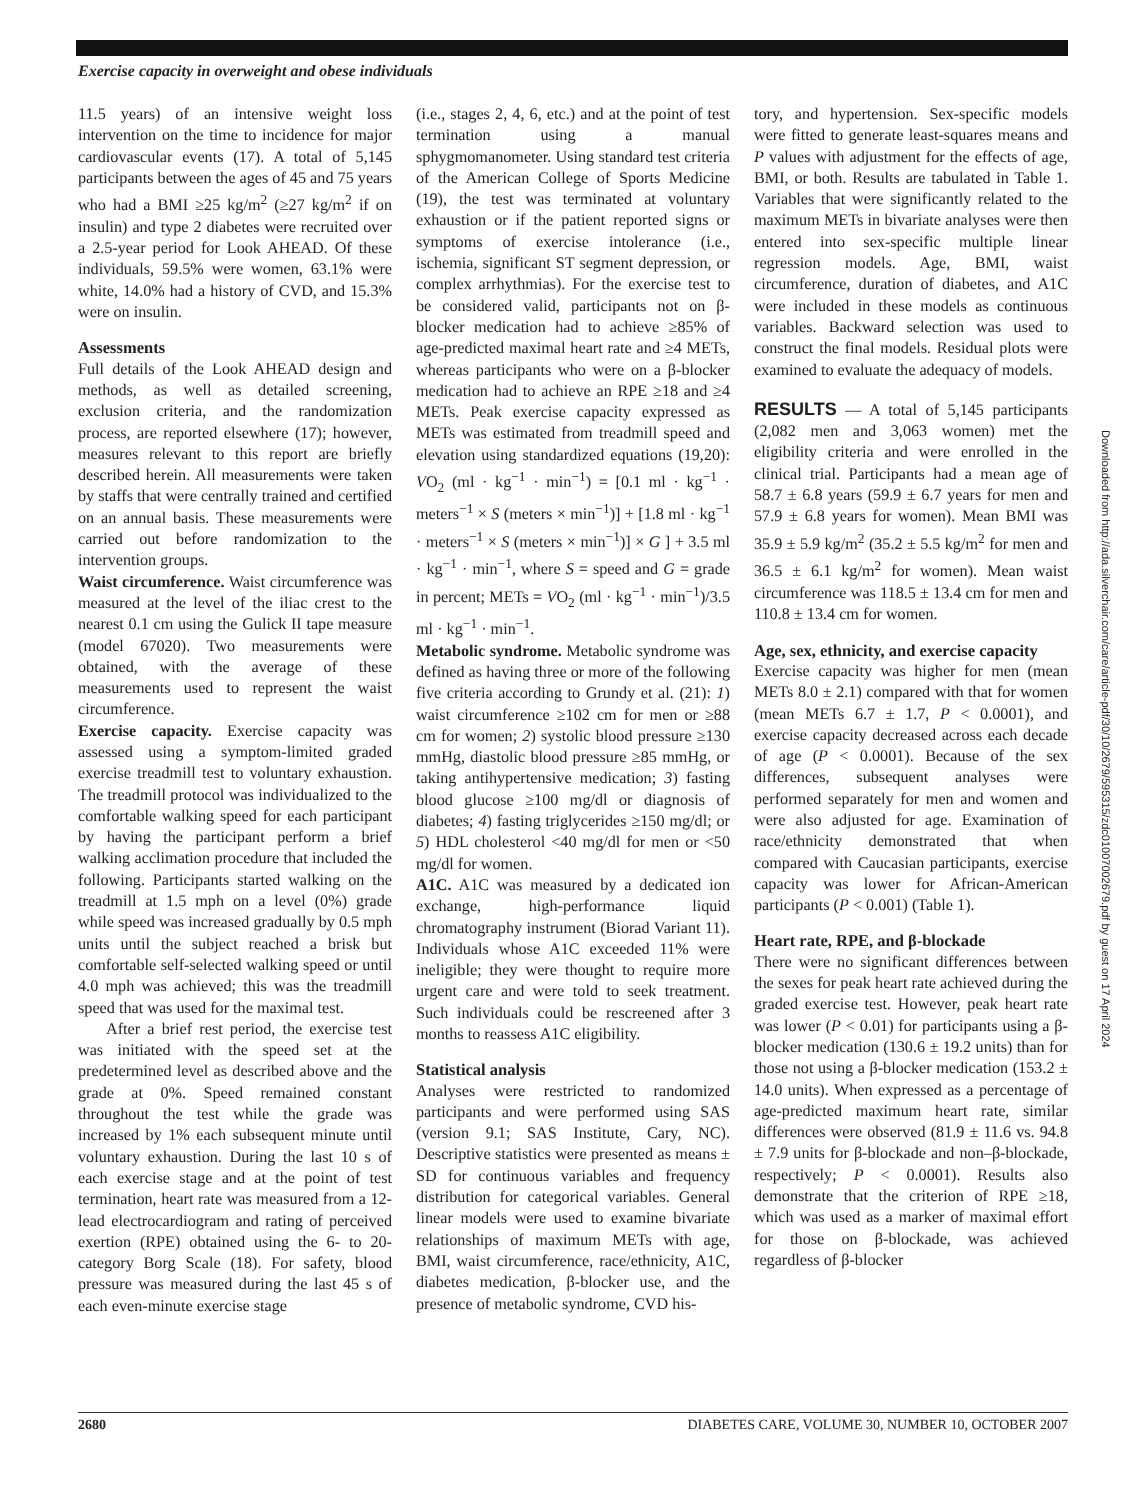Exercise capacity in overweight and obese individuals
11.5 years) of an intensive weight loss intervention on the time to incidence for major cardiovascular events (17). A total of 5,145 participants between the ages of 45 and 75 years who had a BMI ≥25 kg/m<sup>2</sup> (≥27 kg/m<sup>2</sup> if on insulin) and type 2 diabetes were recruited over a 2.5-year period for Look AHEAD. Of these individuals, 59.5% were women, 63.1% were white, 14.0% had a history of CVD, and 15.3% were on insulin.
Assessments
Full details of the Look AHEAD design and methods, as well as detailed screening, exclusion criteria, and the randomization process, are reported elsewhere (17); however, measures relevant to this report are briefly described herein. All measurements were taken by staffs that were centrally trained and certified on an annual basis. These measurements were carried out before randomization to the intervention groups.
Waist circumference. Waist circumference was measured at the level of the iliac crest to the nearest 0.1 cm using the Gulick II tape measure (model 67020). Two measurements were obtained, with the average of these measurements used to represent the waist circumference.
Exercise capacity. Exercise capacity was assessed using a symptom-limited graded exercise treadmill test to voluntary exhaustion. The treadmill protocol was individualized to the comfortable walking speed for each participant by having the participant perform a brief walking acclimation procedure that included the following. Participants started walking on the treadmill at 1.5 mph on a level (0%) grade while speed was increased gradually by 0.5 mph units until the subject reached a brisk but comfortable self-selected walking speed or until 4.0 mph was achieved; this was the treadmill speed that was used for the maximal test.
After a brief rest period, the exercise test was initiated with the speed set at the predetermined level as described above and the grade at 0%. Speed remained constant throughout the test while the grade was increased by 1% each subsequent minute until voluntary exhaustion. During the last 10 s of each exercise stage and at the point of test termination, heart rate was measured from a 12-lead electrocardiogram and rating of perceived exertion (RPE) obtained using the 6- to 20-category Borg Scale (18). For safety, blood pressure was measured during the last 45 s of each even-minute exercise stage
(i.e., stages 2, 4, 6, etc.) and at the point of test termination using a manual sphygmomanometer. Using standard test criteria of the American College of Sports Medicine (19), the test was terminated at voluntary exhaustion or if the patient reported signs or symptoms of exercise intolerance (i.e., ischemia, significant ST segment depression, or complex arrhythmias). For the exercise test to be considered valid, participants not on β-blocker medication had to achieve ≥85% of age-predicted maximal heart rate and ≥4 METs, whereas participants who were on a β-blocker medication had to achieve an RPE ≥18 and ≥4 METs. Peak exercise capacity expressed as METs was estimated from treadmill speed and elevation using standardized equations (19,20): VO<sub>2</sub> (ml · kg<sup>−1</sup> · min<sup>−1</sup>) = [0.1 ml · kg<sup>−1</sup> · meters<sup>−1</sup> × S (meters × min<sup>−1</sup>)] + [1.8 ml · kg<sup>−1</sup> · meters<sup>−1</sup> × S (meters × min<sup>−1</sup>)] × G ] + 3.5 ml · kg<sup>−1</sup> · min<sup>−1</sup>, where S = speed and G = grade in percent; METs = VO<sub>2</sub> (ml · kg<sup>−1</sup> · min<sup>−1</sup>)/3.5 ml · kg<sup>−1</sup> · min<sup>−1</sup>.
Metabolic syndrome. Metabolic syndrome was defined as having three or more of the following five criteria according to Grundy et al. (21): 1) waist circumference ≥102 cm for men or ≥88 cm for women; 2) systolic blood pressure ≥130 mmHg, diastolic blood pressure ≥85 mmHg, or taking antihypertensive medication; 3) fasting blood glucose ≥100 mg/dl or diagnosis of diabetes; 4) fasting triglycerides ≥150 mg/dl; or 5) HDL cholesterol <40 mg/dl for men or <50 mg/dl for women.
A1C. A1C was measured by a dedicated ion exchange, high-performance liquid chromatography instrument (Biorad Variant 11). Individuals whose A1C exceeded 11% were ineligible; they were thought to require more urgent care and were told to seek treatment. Such individuals could be rescreened after 3 months to reassess A1C eligibility.
Statistical analysis
Analyses were restricted to randomized participants and were performed using SAS (version 9.1; SAS Institute, Cary, NC). Descriptive statistics were presented as means ± SD for continuous variables and frequency distribution for categorical variables. General linear models were used to examine bivariate relationships of maximum METs with age, BMI, waist circumference, race/ethnicity, A1C, diabetes medication, β-blocker use, and the presence of metabolic syndrome, CVD his-
tory, and hypertension. Sex-specific models were fitted to generate least-squares means and P values with adjustment for the effects of age, BMI, or both. Results are tabulated in Table 1. Variables that were significantly related to the maximum METs in bivariate analyses were then entered into sex-specific multiple linear regression models. Age, BMI, waist circumference, duration of diabetes, and A1C were included in these models as continuous variables. Backward selection was used to construct the final models. Residual plots were examined to evaluate the adequacy of models.
RESULTS — A total of 5,145 participants (2,082 men and 3,063 women) met the eligibility criteria and were enrolled in the clinical trial. Participants had a mean age of 58.7 ± 6.8 years (59.9 ± 6.7 years for men and 57.9 ± 6.8 years for women). Mean BMI was 35.9 ± 5.9 kg/m<sup>2</sup> (35.2 ± 5.5 kg/m<sup>2</sup> for men and 36.5 ± 6.1 kg/m<sup>2</sup> for women). Mean waist circumference was 118.5 ± 13.4 cm for men and 110.8 ± 13.4 cm for women.
Age, sex, ethnicity, and exercise capacity
Exercise capacity was higher for men (mean METs 8.0 ± 2.1) compared with that for women (mean METs 6.7 ± 1.7, P < 0.0001), and exercise capacity decreased across each decade of age (P < 0.0001). Because of the sex differences, subsequent analyses were performed separately for men and women and were also adjusted for age. Examination of race/ethnicity demonstrated that when compared with Caucasian participants, exercise capacity was lower for African-American participants (P < 0.001) (Table 1).
Heart rate, RPE, and β-blockade
There were no significant differences between the sexes for peak heart rate achieved during the graded exercise test. However, peak heart rate was lower (P < 0.01) for participants using a β-blocker medication (130.6 ± 19.2 units) than for those not using a β-blocker medication (153.2 ± 14.0 units). When expressed as a percentage of age-predicted maximum heart rate, similar differences were observed (81.9 ± 11.6 vs. 94.8 ± 7.9 units for β-blockade and non–β-blockade, respectively; P < 0.0001). Results also demonstrate that the criterion of RPE ≥18, which was used as a marker of maximal effort for those on β-blockade, was achieved regardless of β-blocker
Downloaded from http://ada.silverchair.com/care/article-pdf/30/10/2679/595315/zdc01007002679.pdf by guest on 17 April 2024
2680 DIABETES CARE, VOLUME 30, NUMBER 10, OCTOBER 2007